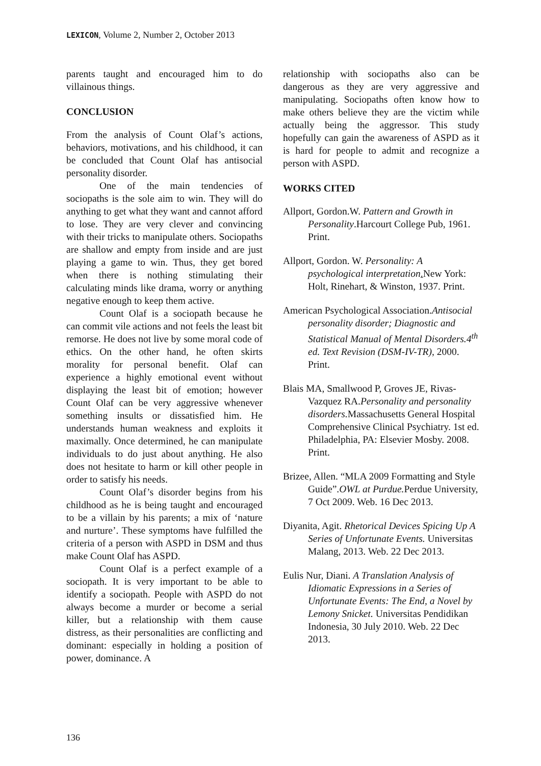LEXICON, Volume 2, Number 2, October 2013
parents taught and encouraged him to do villainous things.
CONCLUSION
From the analysis of Count Olaf’s actions, behaviors, motivations, and his childhood, it can be concluded that Count Olaf has antisocial personality disorder.
One of the main tendencies of sociopaths is the sole aim to win. They will do anything to get what they want and cannot afford to lose. They are very clever and convincing with their tricks to manipulate others. Sociopaths are shallow and empty from inside and are just playing a game to win. Thus, they get bored when there is nothing stimulating their calculating minds like drama, worry or anything negative enough to keep them active.
Count Olaf is a sociopath because he can commit vile actions and not feels the least bit remorse. He does not live by some moral code of ethics. On the other hand, he often skirts morality for personal benefit. Olaf can experience a highly emotional event without displaying the least bit of emotion; however Count Olaf can be very aggressive whenever something insults or dissatisfied him. He understands human weakness and exploits it maximally. Once determined, he can manipulate individuals to do just about anything. He also does not hesitate to harm or kill other people in order to satisfy his needs.
Count Olaf’s disorder begins from his childhood as he is being taught and encouraged to be a villain by his parents; a mix of ‘nature and nurture’. These symptoms have fulfilled the criteria of a person with ASPD in DSM and thus make Count Olaf has ASPD.
Count Olaf is a perfect example of a sociopath. It is very important to be able to identify a sociopath. People with ASPD do not always become a murder or become a serial killer, but a relationship with them cause distress, as their personalities are conflicting and dominant: especially in holding a position of power, dominance. A
relationship with sociopaths also can be dangerous as they are very aggressive and manipulating. Sociopaths often know how to make others believe they are the victim while actually being the aggressor. This study hopefully can gain the awareness of ASPD as it is hard for people to admit and recognize a person with ASPD.
WORKS CITED
Allport, Gordon.W. Pattern and Growth in Personality.Harcourt College Pub, 1961. Print.
Allport, Gordon. W. Personality: A psychological interpretation. New York: Holt, Rinehart, & Winston, 1937. Print.
American Psychological Association.Antisocial personality disorder; Diagnostic and Statistical Manual of Mental Disorders.4<sup>th</sup> ed. Text Revision (DSM-IV-TR), 2000. Print.
Blais MA, Smallwood P, Groves JE, Rivas-Vazquez RA.Personality and personality disorders. Massachusetts General Hospital Comprehensive Clinical Psychiatry. 1st ed. Philadelphia, PA: Elsevier Mosby. 2008. Print.
Brizee, Allen. “MLA 2009 Formatting and Style Guide”.OWL at Purdue. Perdue University, 7 Oct 2009. Web. 16 Dec 2013.
Diyanita, Agit. Rhetorical Devices Spicing Up A Series of Unfortunate Events. Universitas Malang, 2013. Web. 22 Dec 2013.
Eulis Nur, Diani. A Translation Analysis of Idiomatic Expressions in a Series of Unfortunate Events: The End, a Novel by Lemony Snicket. Universitas Pendidikan Indonesia, 30 July 2010. Web. 22 Dec 2013.
136